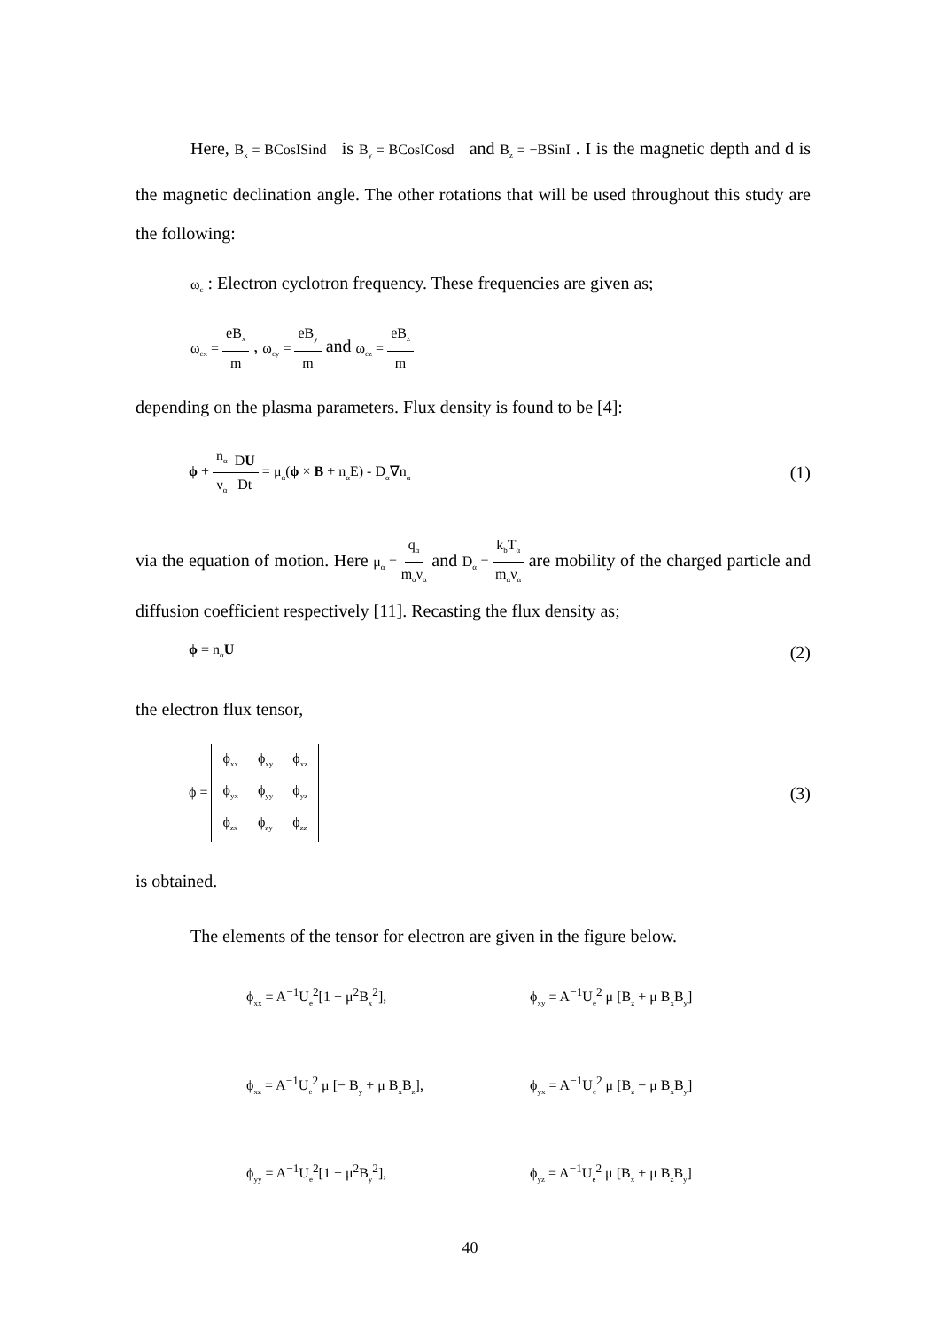Here, B<sub>x</sub> = BCosISind is B<sub>y</sub> = BCosICosd and B<sub>z</sub> = −BSinI . I is the magnetic depth and d is the magnetic declination angle. The other rotations that will be used throughout this study are the following:
ω<sub>c</sub> : Electron cyclotron frequency. These frequencies are given as;
ω<sub>cx</sub> = eB<sub>x</sub> m , ω<sub>cy</sub> = eB<sub>y</sub> m and ω<sub>cz</sub> = eB<sub>z</sub> m
depending on the plasma parameters. Flux density is found to be [4]:
ϕ + n<sub>α</sub> ν<sub>α</sub> DU Dt = μ<sub>α</sub>(ϕ × B + n<sub>α</sub>E) - D<sub>α</sub>∇n<sub>α</sub> (1)
via the equation of motion. Here μ<sub>α</sub> = q<sub>α</sub> m<sub>α</sub>ν<sub>α</sub> and D<sub>α</sub> = k<sub>b</sub>T<sub>α</sub> m<sub>α</sub>ν<sub>α</sub> are mobility of the charged particle and diffusion coefficient respectively [11]. Recasting the flux density as;
ϕ = n<sub>α</sub>U (2)
the electron flux tensor,
ϕ =
| ϕ<sub>xx</sub> | ϕ<sub>xy</sub> | ϕ<sub>xz</sub> |
| ϕ<sub>yx</sub> | ϕ<sub>yy</sub> | ϕ<sub>yz</sub> |
| ϕ<sub>zx</sub> | ϕ<sub>zy</sub> | ϕ<sub>zz</sub> |
(3)
is obtained.
The elements of the tensor for electron are given in the figure below.
ϕ<sub>xx</sub> = A<sup>−1</sup>U<sub>e</sub><sup>2</sup>[1 + μ<sup>2</sup>B<sub>x</sub><sup>2</sup>], ϕ<sub>xy</sub> = A<sup>−1</sup>U<sub>e</sub><sup>2</sup> μ [B<sub>z</sub> + μ B<sub>x</sub>B<sub>y</sub>] ϕ<sub>xz</sub> = A<sup>−1</sup>U<sub>e</sub><sup>2</sup> μ [− B<sub>y</sub> + μ B<sub>x</sub>B<sub>z</sub>], ϕ<sub>yx</sub> = A<sup>−1</sup>U<sub>e</sub><sup>2</sup> μ [B<sub>z</sub> − μ B<sub>x</sub>B<sub>y</sub>] ϕ<sub>yy</sub> = A<sup>−1</sup>U<sub>e</sub><sup>2</sup>[1 + μ<sup>2</sup>B<sub>y</sub><sup>2</sup>], ϕ<sub>yz</sub> = A<sup>−1</sup>U<sub>e</sub><sup>2</sup> μ [B<sub>x</sub> + μ B<sub>z</sub>B<sub>y</sub>]
40